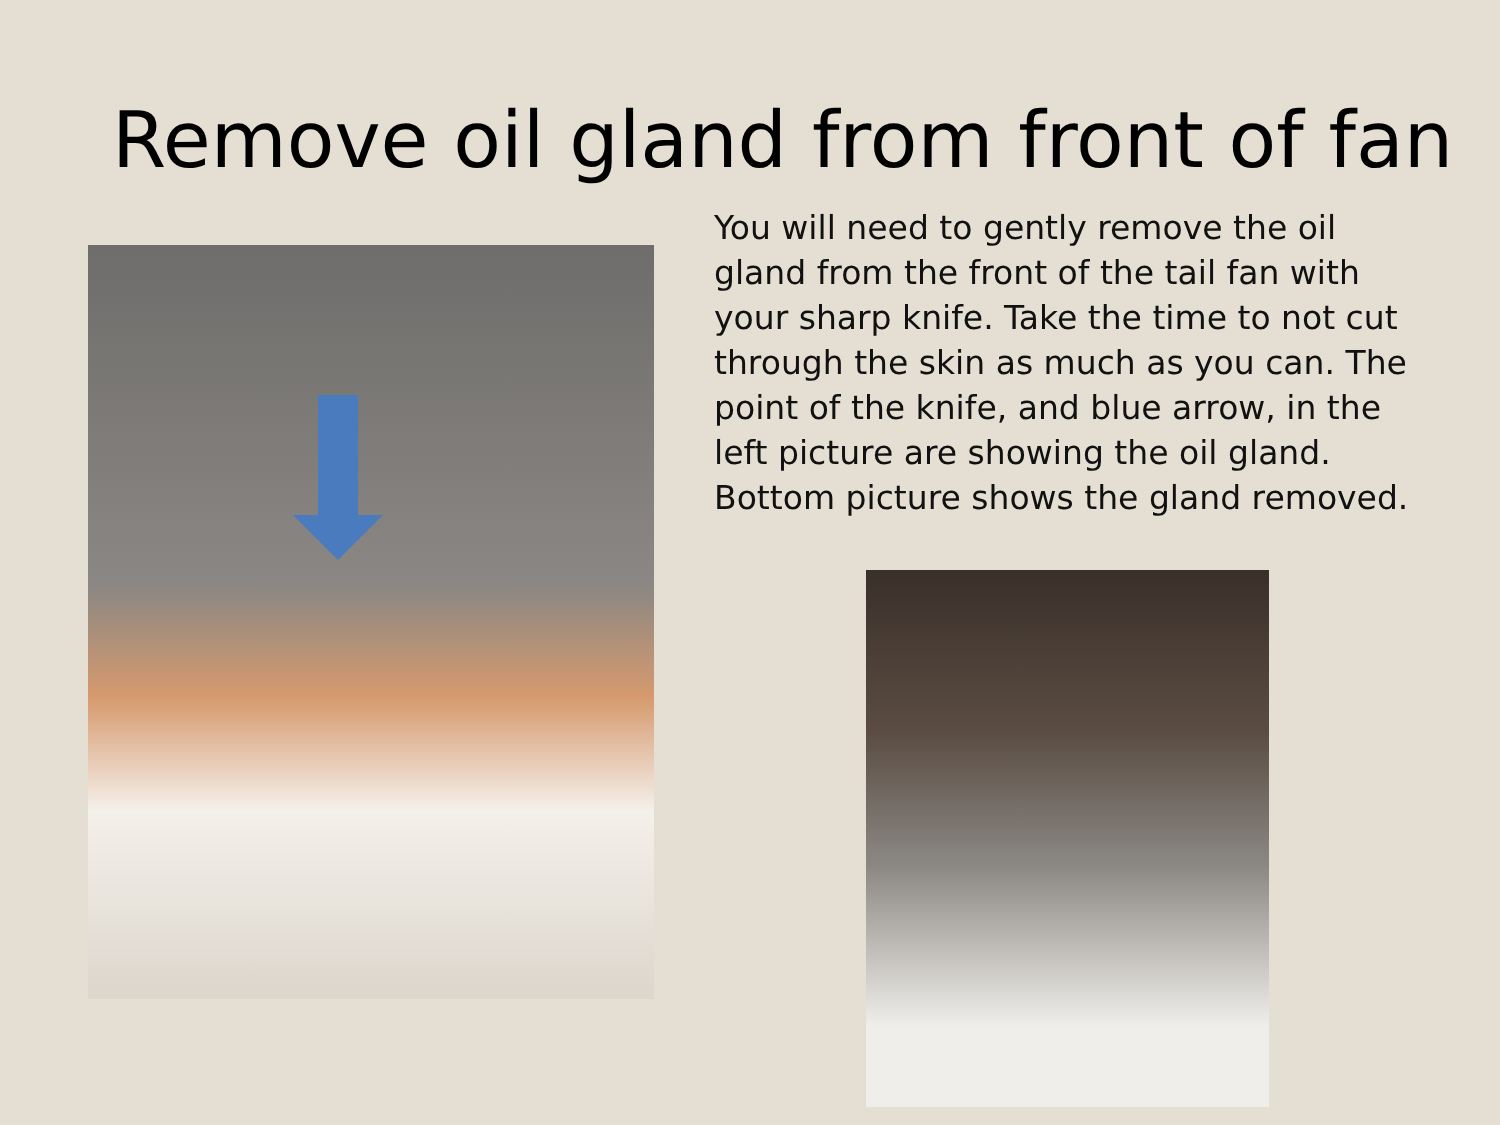Remove oil gland from front of fan
You will need to gently remove the oil gland from the front of the tail fan with your sharp knife. Take the time to not cut through the skin as much as you can. The point of the knife, and blue arrow, in the left picture are showing the oil gland. Bottom picture shows the gland removed.